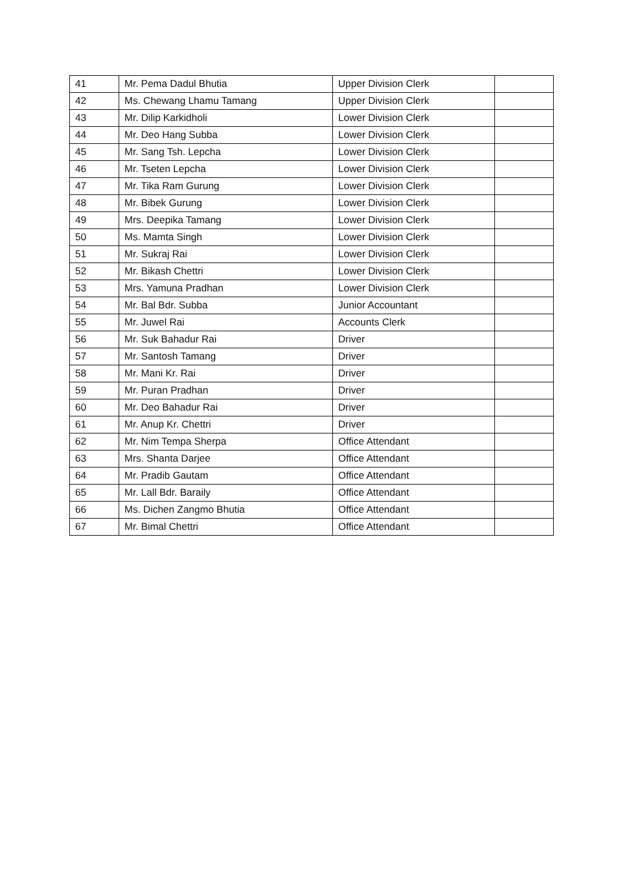| 41 | Mr. Pema Dadul Bhutia | Upper Division Clerk | |
| 42 | Ms. Chewang Lhamu Tamang | Upper Division Clerk | |
| 43 | Mr. Dilip Karkidholi | Lower Division Clerk | |
| 44 | Mr. Deo Hang Subba | Lower Division Clerk | |
| 45 | Mr. Sang Tsh. Lepcha | Lower Division Clerk | |
| 46 | Mr. Tseten Lepcha | Lower Division Clerk | |
| 47 | Mr. Tika Ram Gurung | Lower Division Clerk | |
| 48 | Mr. Bibek Gurung | Lower Division Clerk | |
| 49 | Mrs. Deepika Tamang | Lower Division Clerk | |
| 50 | Ms. Mamta Singh | Lower Division Clerk | |
| 51 | Mr. Sukraj Rai | Lower Division Clerk | |
| 52 | Mr. Bikash Chettri | Lower Division Clerk | |
| 53 | Mrs. Yamuna Pradhan | Lower Division Clerk | |
| 54 | Mr. Bal Bdr. Subba | Junior Accountant | |
| 55 | Mr. Juwel Rai | Accounts Clerk | |
| 56 | Mr. Suk Bahadur Rai | Driver | |
| 57 | Mr. Santosh Tamang | Driver | |
| 58 | Mr. Mani Kr. Rai | Driver | |
| 59 | Mr. Puran Pradhan | Driver | |
| 60 | Mr. Deo Bahadur Rai | Driver | |
| 61 | Mr. Anup Kr. Chettri | Driver | |
| 62 | Mr. Nim Tempa Sherpa | Office Attendant | |
| 63 | Mrs. Shanta Darjee | Office Attendant | |
| 64 | Mr. Pradib Gautam | Office Attendant | |
| 65 | Mr. Lall Bdr. Baraily | Office Attendant | |
| 66 | Ms. Dichen Zangmo Bhutia | Office Attendant | |
| 67 | Mr. Bimal Chettri | Office Attendant | |